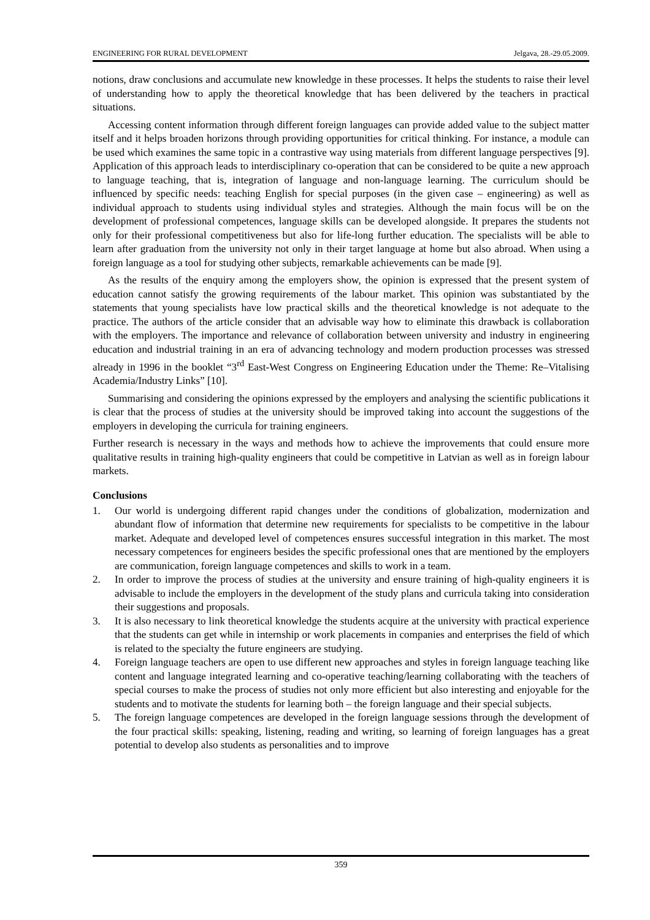ENGINEERING FOR RURAL DEVELOPMENT Jelgava, 28.-29.05.2009.
notions, draw conclusions and accumulate new knowledge in these processes. It helps the students to raise their level of understanding how to apply the theoretical knowledge that has been delivered by the teachers in practical situations.
Accessing content information through different foreign languages can provide added value to the subject matter itself and it helps broaden horizons through providing opportunities for critical thinking. For instance, a module can be used which examines the same topic in a contrastive way using materials from different language perspectives [9]. Application of this approach leads to interdisciplinary co-operation that can be considered to be quite a new approach to language teaching, that is, integration of language and non-language learning. The curriculum should be influenced by specific needs: teaching English for special purposes (in the given case – engineering) as well as individual approach to students using individual styles and strategies. Although the main focus will be on the development of professional competences, language skills can be developed alongside. It prepares the students not only for their professional competitiveness but also for life-long further education. The specialists will be able to learn after graduation from the university not only in their target language at home but also abroad. When using a foreign language as a tool for studying other subjects, remarkable achievements can be made [9].
As the results of the enquiry among the employers show, the opinion is expressed that the present system of education cannot satisfy the growing requirements of the labour market. This opinion was substantiated by the statements that young specialists have low practical skills and the theoretical knowledge is not adequate to the practice. The authors of the article consider that an advisable way how to eliminate this drawback is collaboration with the employers. The importance and relevance of collaboration between university and industry in engineering education and industrial training in an era of advancing technology and modern production processes was stressed already in 1996 in the booklet “3<sup>rd</sup> East-West Congress on Engineering Education under the Theme: Re–Vitalising Academia/Industry Links” [10].
Summarising and considering the opinions expressed by the employers and analysing the scientific publications it is clear that the process of studies at the university should be improved taking into account the suggestions of the employers in developing the curricula for training engineers.
Further research is necessary in the ways and methods how to achieve the improvements that could ensure more qualitative results in training high-quality engineers that could be competitive in Latvian as well as in foreign labour markets.
Conclusions
1. Our world is undergoing different rapid changes under the conditions of globalization, modernization and abundant flow of information that determine new requirements for specialists to be competitive in the labour market. Adequate and developed level of competences ensures successful integration in this market. The most necessary competences for engineers besides the specific professional ones that are mentioned by the employers are communication, foreign language competences and skills to work in a team.
2. In order to improve the process of studies at the university and ensure training of high-quality engineers it is advisable to include the employers in the development of the study plans and curricula taking into consideration their suggestions and proposals.
3. It is also necessary to link theoretical knowledge the students acquire at the university with practical experience that the students can get while in internship or work placements in companies and enterprises the field of which is related to the specialty the future engineers are studying.
4. Foreign language teachers are open to use different new approaches and styles in foreign language teaching like content and language integrated learning and co-operative teaching/learning collaborating with the teachers of special courses to make the process of studies not only more efficient but also interesting and enjoyable for the students and to motivate the students for learning both – the foreign language and their special subjects.
5. The foreign language competences are developed in the foreign language sessions through the development of the four practical skills: speaking, listening, reading and writing, so learning of foreign languages has a great potential to develop also students as personalities and to improve
359